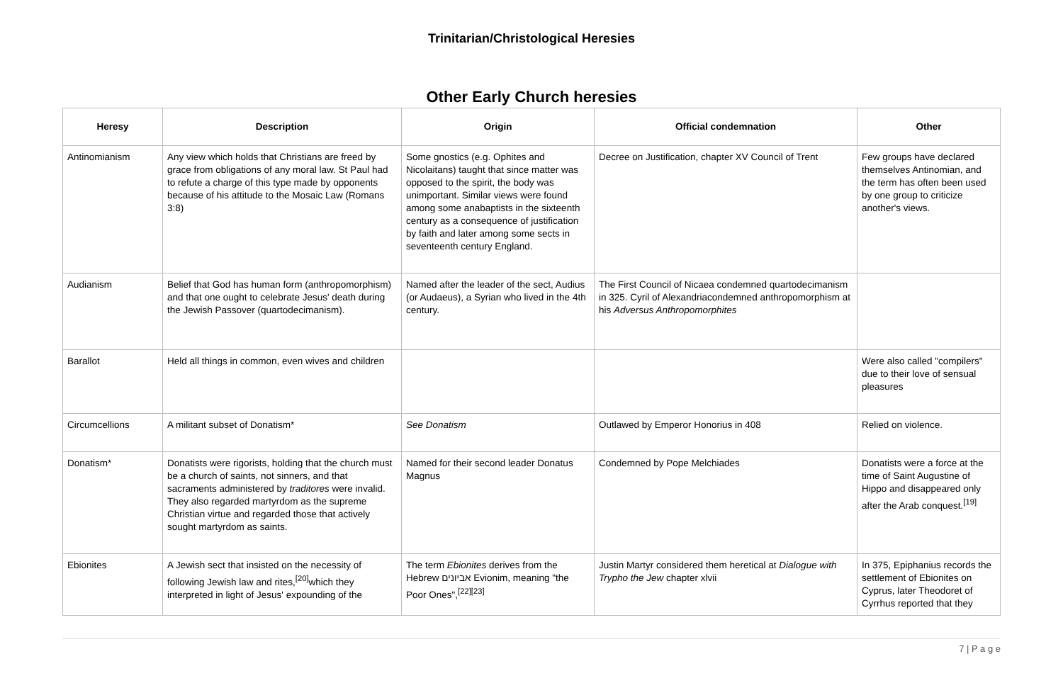Trinitarian/Christological Heresies
Other Early Church heresies
| Heresy | Description | Origin | Official condemnation | Other |
| --- | --- | --- | --- | --- |
| Antinomianism | Any view which holds that Christians are freed by grace from obligations of any moral law. St Paul had to refute a charge of this type made by opponents because of his attitude to the Mosaic Law (Romans 3:8) | Some gnostics (e.g. Ophites and Nicolaitans) taught that since matter was opposed to the spirit, the body was unimportant. Similar views were found among some anabaptists in the sixteenth century as a consequence of justification by faith and later among some sects in seventeenth century England. | Decree on Justification, chapter XV Council of Trent | Few groups have declared themselves Antinomian, and the term has often been used by one group to criticize another's views. |
| Audianism | Belief that God has human form (anthropomorphism) and that one ought to celebrate Jesus' death during the Jewish Passover (quartodecimanism). | Named after the leader of the sect, Audius (or Audaeus), a Syrian who lived in the 4th century. | The First Council of Nicaea condemned quartodecimanism in 325. Cyril of Alexandriacondemned anthropomorphism at his Adversus Anthropomorphites | |
| Barallot | Held all things in common, even wives and children | | | Were also called "compilers" due to their love of sensual pleasures |
| Circumcellions | A militant subset of Donatism* | See Donatism | Outlawed by Emperor Honorius in 408 | Relied on violence. |
| Donatism* | Donatists were rigorists, holding that the church must be a church of saints, not sinners, and that sacraments administered by traditores were invalid. They also regarded martyrdom as the supreme Christian virtue and regarded those that actively sought martyrdom as saints. | Named for their second leader Donatus Magnus | Condemned by Pope Melchiades | Donatists were a force at the time of Saint Augustine of Hippo and disappeared only after the Arab conquest.<sup>[19]</sup> |
| Ebionites | A Jewish sect that insisted on the necessity of following Jewish law and rites,<sup>[20]</sup>which they interpreted in light of Jesus' expounding of the | The term Ebionites derives from the Hebrew אביונים Evionim, meaning "the Poor Ones",<sup>[22][23]</sup> | Justin Martyr considered them heretical at Dialogue with Trypho the Jew chapter xlvii | In 375, Epiphanius records the settlement of Ebionites on Cyprus, later Theodoret of Cyrrhus reported that they |
7 | P a g e